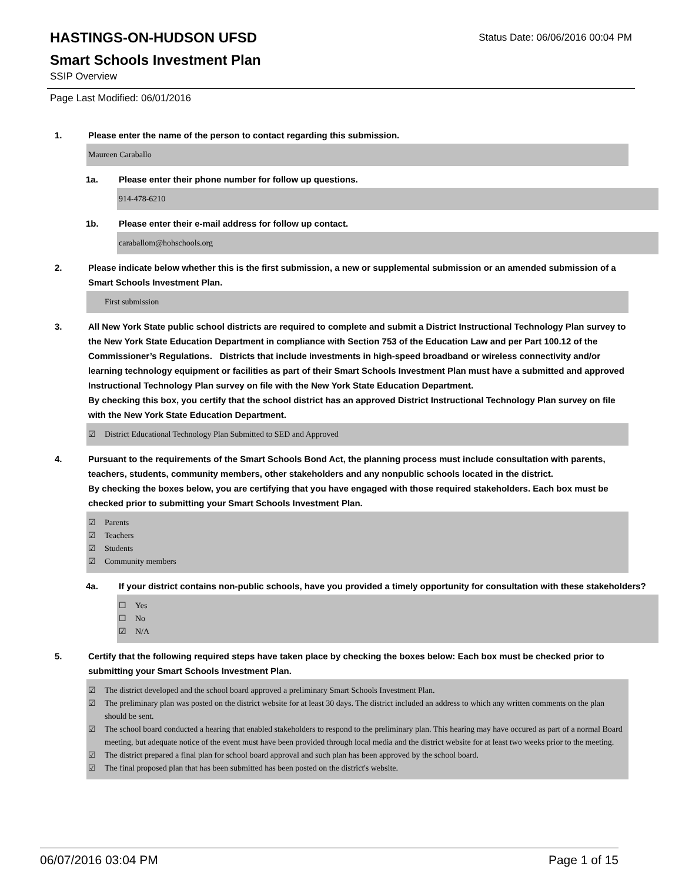HASTINGS-ON-HUDSON UFSD
Status Date: 06/06/2016 00:04 PM
Smart Schools Investment Plan
SSIP Overview
Page Last Modified: 06/01/2016
1. Please enter the name of the person to contact regarding this submission.
Maureen Caraballo
1a. Please enter their phone number for follow up questions.
914-478-6210
1b. Please enter their e-mail address for follow up contact.
caraballom@hohschools.org
2. Please indicate below whether this is the first submission, a new or supplemental submission or an amended submission of a Smart Schools Investment Plan.
First submission
3. All New York State public school districts are required to complete and submit a District Instructional Technology Plan survey to the New York State Education Department in compliance with Section 753 of the Education Law and per Part 100.12 of the Commissioner’s Regulations. Districts that include investments in high-speed broadband or wireless connectivity and/or learning technology equipment or facilities as part of their Smart Schools Investment Plan must have a submitted and approved Instructional Technology Plan survey on file with the New York State Education Department.
By checking this box, you certify that the school district has an approved District Instructional Technology Plan survey on file with the New York State Education Department.
☑ District Educational Technology Plan Submitted to SED and Approved
4. Pursuant to the requirements of the Smart Schools Bond Act, the planning process must include consultation with parents, teachers, students, community members, other stakeholders and any nonpublic schools located in the district.
By checking the boxes below, you are certifying that you have engaged with those required stakeholders. Each box must be checked prior to submitting your Smart Schools Investment Plan.
☑ Parents
☑ Teachers
☑ Students
☑ Community members
4a. If your district contains non-public schools, have you provided a timely opportunity for consultation with these stakeholders?
☐ Yes
☐ No
☑ N/A
5. Certify that the following required steps have taken place by checking the boxes below: Each box must be checked prior to submitting your Smart Schools Investment Plan.
☑ The district developed and the school board approved a preliminary Smart Schools Investment Plan.
☑ The preliminary plan was posted on the district website for at least 30 days. The district included an address to which any written comments on the plan should be sent.
☑ The school board conducted a hearing that enabled stakeholders to respond to the preliminary plan. This hearing may have occured as part of a normal Board meeting, but adequate notice of the event must have been provided through local media and the district website for at least two weeks prior to the meeting.
☑ The district prepared a final plan for school board approval and such plan has been approved by the school board.
☑ The final proposed plan that has been submitted has been posted on the district's website.
06/07/2016 03:04 PM Page 1 of 15